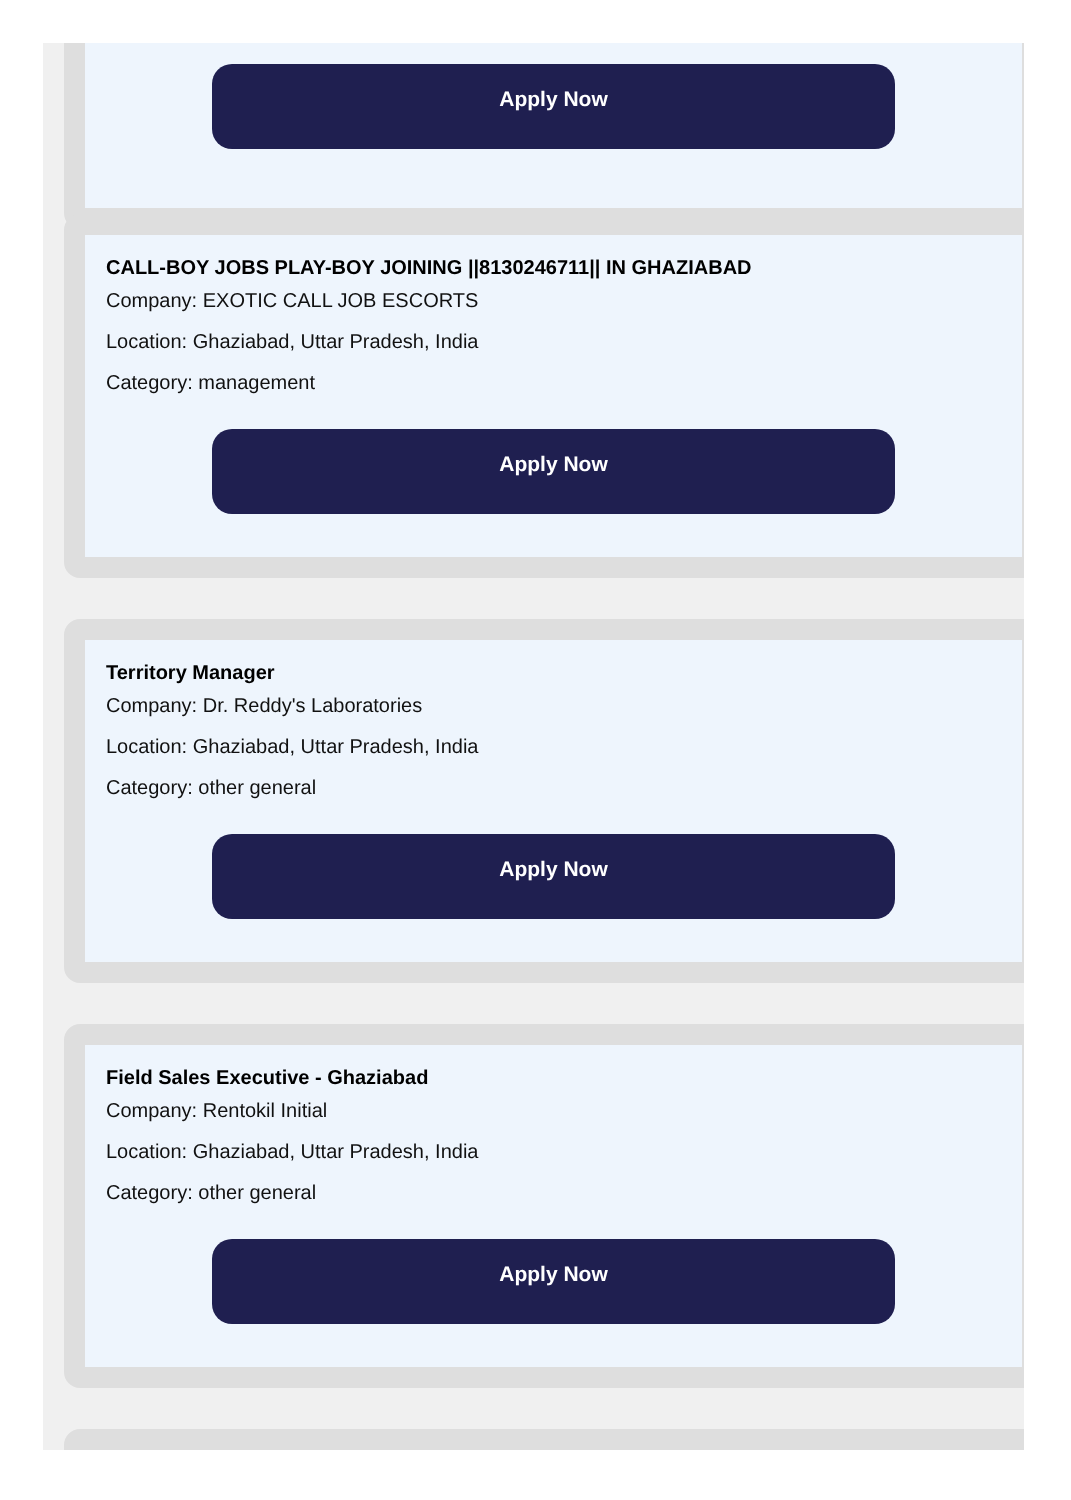Apply Now
CALL-BOY JOBS PLAY-BOY JOINING ||8130246711|| IN GHAZIABAD
Company: EXOTIC CALL JOB ESCORTS
Location: Ghaziabad, Uttar Pradesh, India
Category: management
Apply Now
Territory Manager
Company: Dr. Reddy's Laboratories
Location: Ghaziabad, Uttar Pradesh, India
Category: other general
Apply Now
Field Sales Executive - Ghaziabad
Company: Rentokil Initial
Location: Ghaziabad, Uttar Pradesh, India
Category: other general
Apply Now